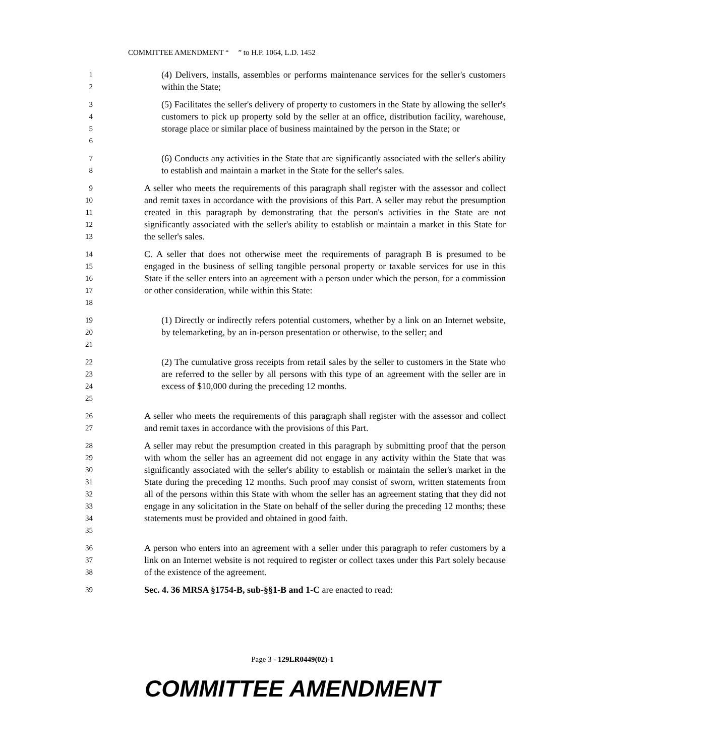COMMITTEE AMENDMENT “ ” to H.P. 1064, L.D. 1452
1
2
(4) Delivers, installs, assembles or performs maintenance services for the seller's customers within the State;
3
4
5
6
(5) Facilitates the seller's delivery of property to customers in the State by allowing the seller's customers to pick up property sold by the seller at an office, distribution facility, warehouse, storage place or similar place of business maintained by the person in the State; or
7
8
(6) Conducts any activities in the State that are significantly associated with the seller's ability to establish and maintain a market in the State for the seller's sales.
9
10
11
12
13
A seller who meets the requirements of this paragraph shall register with the assessor and collect and remit taxes in accordance with the provisions of this Part. A seller may rebut the presumption created in this paragraph by demonstrating that the person's activities in the State are not significantly associated with the seller's ability to establish or maintain a market in this State for the seller's sales.
14
15
16
17
18
C. A seller that does not otherwise meet the requirements of paragraph B is presumed to be engaged in the business of selling tangible personal property or taxable services for use in this State if the seller enters into an agreement with a person under which the person, for a commission or other consideration, while within this State:
19
20
21
(1) Directly or indirectly refers potential customers, whether by a link on an Internet website, by telemarketing, by an in-person presentation or otherwise, to the seller; and
22
23
24
25
(2) The cumulative gross receipts from retail sales by the seller to customers in the State who are referred to the seller by all persons with this type of an agreement with the seller are in excess of $10,000 during the preceding 12 months.
26
27
A seller who meets the requirements of this paragraph shall register with the assessor and collect and remit taxes in accordance with the provisions of this Part.
28
29
30
31
32
33
34
35
A seller may rebut the presumption created in this paragraph by submitting proof that the person with whom the seller has an agreement did not engage in any activity within the State that was significantly associated with the seller's ability to establish or maintain the seller's market in the State during the preceding 12 months. Such proof may consist of sworn, written statements from all of the persons within this State with whom the seller has an agreement stating that they did not engage in any solicitation in the State on behalf of the seller during the preceding 12 months; these statements must be provided and obtained in good faith.
36
37
38
A person who enters into an agreement with a seller under this paragraph to refer customers by a link on an Internet website is not required to register or collect taxes under this Part solely because of the existence of the agreement.
39
Sec. 4. 36 MRSA §1754-B, sub-§§1-B and 1-C are enacted to read:
Page 3 - 129LR0449(02)-1
COMMITTEE AMENDMENT